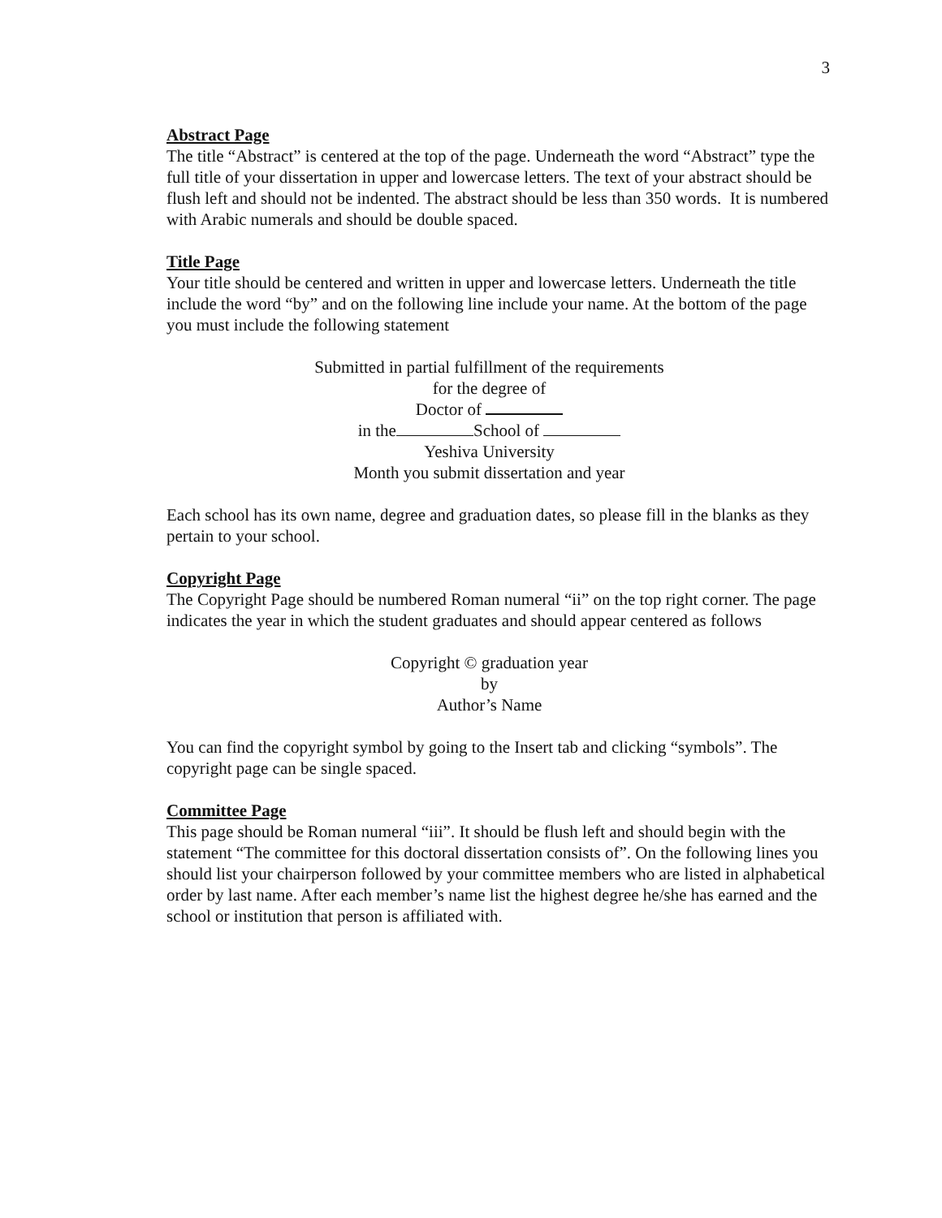3
Abstract Page
The title “Abstract” is centered at the top of the page. Underneath the word “Abstract” type the full title of your dissertation in upper and lowercase letters. The text of your abstract should be flush left and should not be indented. The abstract should be less than 350 words. It is numbered with Arabic numerals and should be double spaced.
Title Page
Your title should be centered and written in upper and lowercase letters. Underneath the title include the word “by” and on the following line include your name. At the bottom of the page you must include the following statement
Submitted in partial fulfillment of the requirements
for the degree of
Doctor of
in the School of
Yeshiva University
Month you submit dissertation and year
Each school has its own name, degree and graduation dates, so please fill in the blanks as they pertain to your school.
Copyright Page
The Copyright Page should be numbered Roman numeral “ii” on the top right corner. The page indicates the year in which the student graduates and should appear centered as follows
Copyright © graduation year
by
Author’s Name
You can find the copyright symbol by going to the Insert tab and clicking “symbols”. The copyright page can be single spaced.
Committee Page
This page should be Roman numeral “iii”. It should be flush left and should begin with the statement “The committee for this doctoral dissertation consists of”. On the following lines you should list your chairperson followed by your committee members who are listed in alphabetical order by last name. After each member’s name list the highest degree he/she has earned and the school or institution that person is affiliated with.